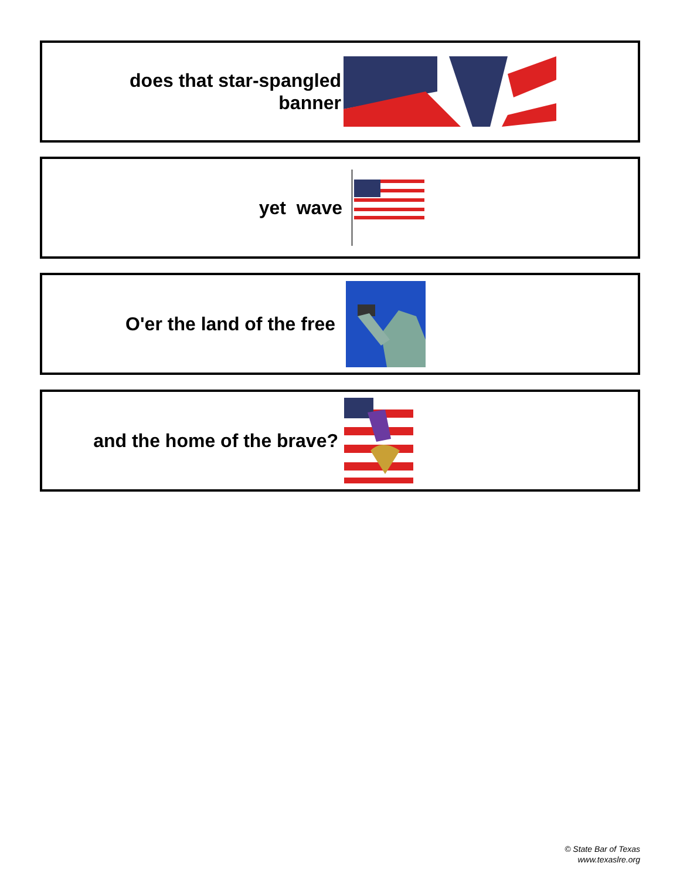does that star-spangled
banner
yet wave
O'er the land of the free
and the home of the brave?
© State Bar of Texas
www.texaslre.org